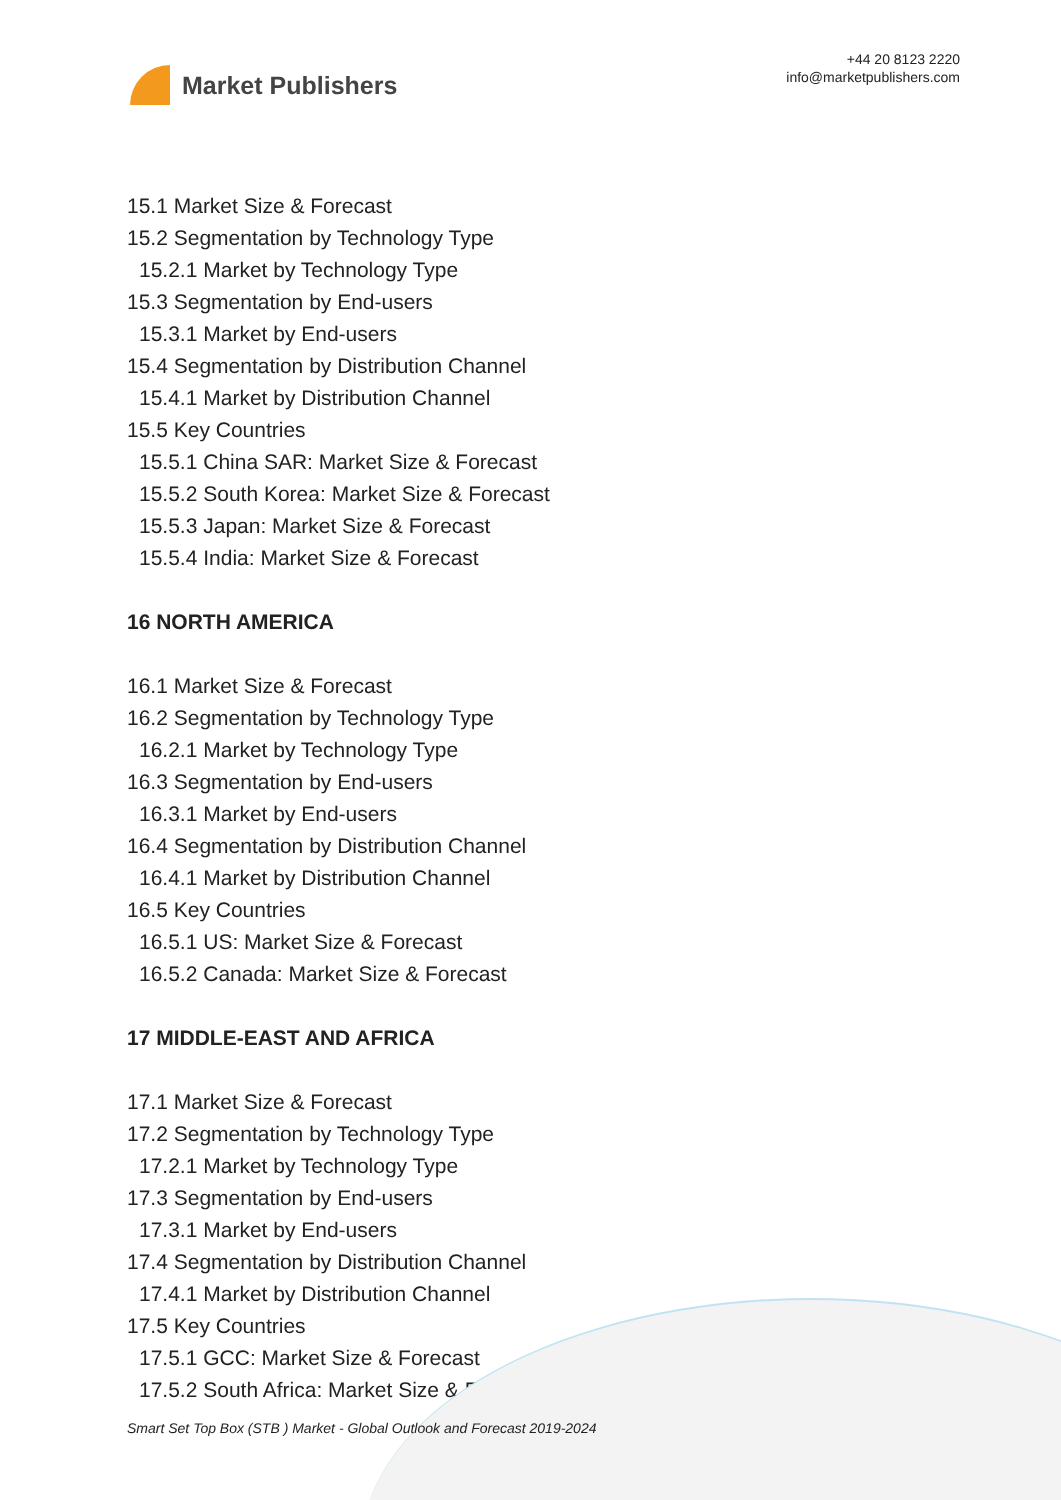Market Publishers
+44 20 8123 2220
info@marketpublishers.com
15.1 Market Size & Forecast
15.2 Segmentation by Technology Type
15.2.1 Market by Technology Type
15.3 Segmentation by End-users
15.3.1 Market by End-users
15.4 Segmentation by Distribution Channel
15.4.1 Market by Distribution Channel
15.5 Key Countries
15.5.1 China SAR: Market Size & Forecast
15.5.2 South Korea: Market Size & Forecast
15.5.3 Japan: Market Size & Forecast
15.5.4 India: Market Size & Forecast
16 NORTH AMERICA
16.1 Market Size & Forecast
16.2 Segmentation by Technology Type
16.2.1 Market by Technology Type
16.3 Segmentation by End-users
16.3.1 Market by End-users
16.4 Segmentation by Distribution Channel
16.4.1 Market by Distribution Channel
16.5 Key Countries
16.5.1 US: Market Size & Forecast
16.5.2 Canada: Market Size & Forecast
17 MIDDLE-EAST AND AFRICA
17.1 Market Size & Forecast
17.2 Segmentation by Technology Type
17.2.1 Market by Technology Type
17.3 Segmentation by End-users
17.3.1 Market by End-users
17.4 Segmentation by Distribution Channel
17.4.1 Market by Distribution Channel
17.5 Key Countries
17.5.1 GCC: Market Size & Forecast
17.5.2 South Africa: Market Size & Forecast
Smart Set Top Box (STB ) Market - Global Outlook and Forecast 2019-2024